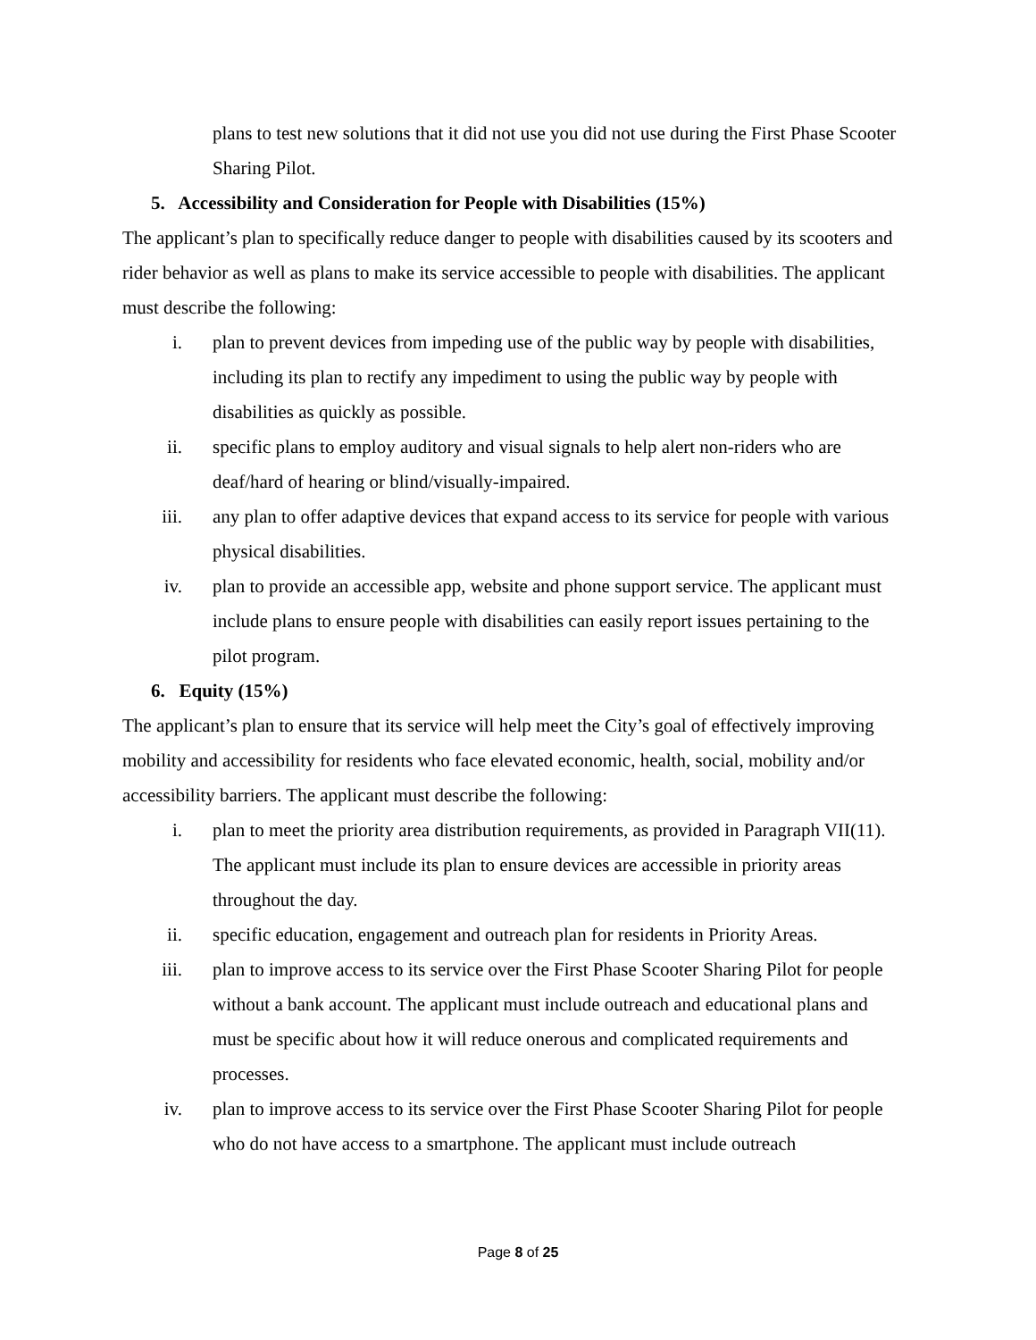plans to test new solutions that it did not use you did not use during the First Phase Scooter Sharing Pilot.
5. Accessibility and Consideration for People with Disabilities (15%)
The applicant’s plan to specifically reduce danger to people with disabilities caused by its scooters and rider behavior as well as plans to make its service accessible to people with disabilities. The applicant must describe the following:
i. plan to prevent devices from impeding use of the public way by people with disabilities, including its plan to rectify any impediment to using the public way by people with disabilities as quickly as possible.
ii. specific plans to employ auditory and visual signals to help alert non-riders who are deaf/hard of hearing or blind/visually-impaired.
iii. any plan to offer adaptive devices that expand access to its service for people with various physical disabilities.
iv. plan to provide an accessible app, website and phone support service. The applicant must include plans to ensure people with disabilities can easily report issues pertaining to the pilot program.
6. Equity (15%)
The applicant’s plan to ensure that its service will help meet the City’s goal of effectively improving mobility and accessibility for residents who face elevated economic, health, social, mobility and/or accessibility barriers. The applicant must describe the following:
i. plan to meet the priority area distribution requirements, as provided in Paragraph VII(11). The applicant must include its plan to ensure devices are accessible in priority areas throughout the day.
ii. specific education, engagement and outreach plan for residents in Priority Areas.
iii. plan to improve access to its service over the First Phase Scooter Sharing Pilot for people without a bank account. The applicant must include outreach and educational plans and must be specific about how it will reduce onerous and complicated requirements and processes.
iv. plan to improve access to its service over the First Phase Scooter Sharing Pilot for people who do not have access to a smartphone. The applicant must include outreach
Page 8 of 25